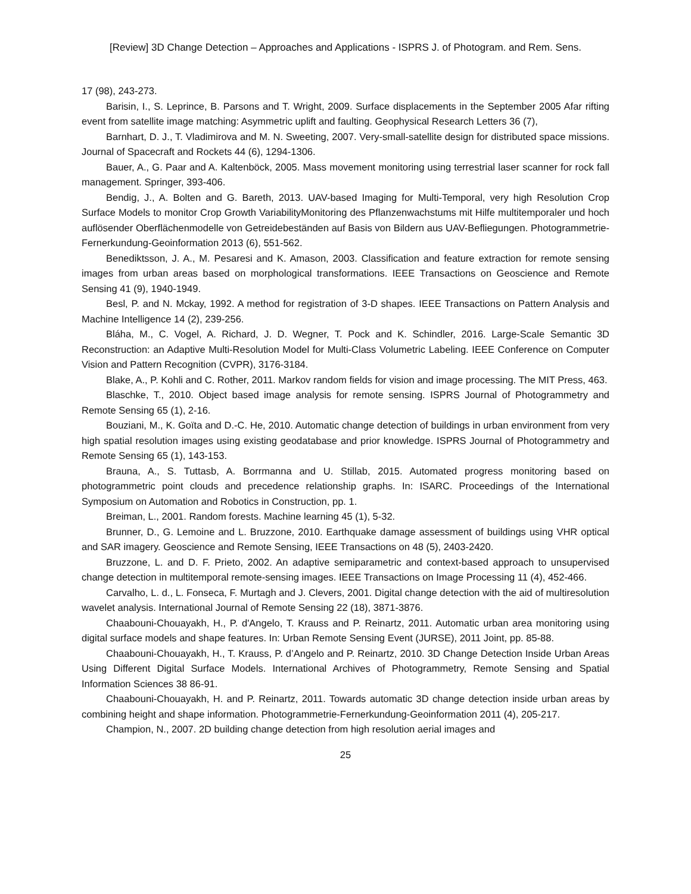[Review] 3D Change Detection – Approaches and Applications - ISPRS J. of Photogram. and Rem. Sens.
17 (98), 243-273.
Barisin, I., S. Leprince, B. Parsons and T. Wright, 2009. Surface displacements in the September 2005 Afar rifting event from satellite image matching: Asymmetric uplift and faulting. Geophysical Research Letters 36 (7),
Barnhart, D. J., T. Vladimirova and M. N. Sweeting, 2007. Very-small-satellite design for distributed space missions. Journal of Spacecraft and Rockets 44 (6), 1294-1306.
Bauer, A., G. Paar and A. Kaltenböck, 2005. Mass movement monitoring using terrestrial laser scanner for rock fall management. Springer, 393-406.
Bendig, J., A. Bolten and G. Bareth, 2013. UAV-based Imaging for Multi-Temporal, very high Resolution Crop Surface Models to monitor Crop Growth VariabilityMonitoring des Pflanzenwachstums mit Hilfe multitemporaler und hoch auflösender Oberflächenmodelle von Getreidebeständen auf Basis von Bildern aus UAV-Befliegungen. Photogrammetrie-Fernerkundung-Geoinformation 2013 (6), 551-562.
Benediktsson, J. A., M. Pesaresi and K. Amason, 2003. Classification and feature extraction for remote sensing images from urban areas based on morphological transformations. IEEE Transactions on Geoscience and Remote Sensing 41 (9), 1940-1949.
Besl, P. and N. Mckay, 1992. A method for registration of 3-D shapes. IEEE Transactions on Pattern Analysis and Machine Intelligence 14 (2), 239-256.
Bláha, M., C. Vogel, A. Richard, J. D. Wegner, T. Pock and K. Schindler, 2016. Large-Scale Semantic 3D Reconstruction: an Adaptive Multi-Resolution Model for Multi-Class Volumetric Labeling. IEEE Conference on Computer Vision and Pattern Recognition (CVPR), 3176-3184.
Blake, A., P. Kohli and C. Rother, 2011. Markov random fields for vision and image processing. The MIT Press, 463.
Blaschke, T., 2010. Object based image analysis for remote sensing. ISPRS Journal of Photogrammetry and Remote Sensing 65 (1), 2-16.
Bouziani, M., K. Goïta and D.-C. He, 2010. Automatic change detection of buildings in urban environment from very high spatial resolution images using existing geodatabase and prior knowledge. ISPRS Journal of Photogrammetry and Remote Sensing 65 (1), 143-153.
Brauna, A., S. Tuttasb, A. Borrmanna and U. Stillab, 2015. Automated progress monitoring based on photogrammetric point clouds and precedence relationship graphs. In: ISARC. Proceedings of the International Symposium on Automation and Robotics in Construction, pp. 1.
Breiman, L., 2001. Random forests. Machine learning 45 (1), 5-32.
Brunner, D., G. Lemoine and L. Bruzzone, 2010. Earthquake damage assessment of buildings using VHR optical and SAR imagery. Geoscience and Remote Sensing, IEEE Transactions on 48 (5), 2403-2420.
Bruzzone, L. and D. F. Prieto, 2002. An adaptive semiparametric and context-based approach to unsupervised change detection in multitemporal remote-sensing images. IEEE Transactions on Image Processing 11 (4), 452-466.
Carvalho, L. d., L. Fonseca, F. Murtagh and J. Clevers, 2001. Digital change detection with the aid of multiresolution wavelet analysis. International Journal of Remote Sensing 22 (18), 3871-3876.
Chaabouni-Chouayakh, H., P. d'Angelo, T. Krauss and P. Reinartz, 2011. Automatic urban area monitoring using digital surface models and shape features. In: Urban Remote Sensing Event (JURSE), 2011 Joint, pp. 85-88.
Chaabouni-Chouayakh, H., T. Krauss, P. d’Angelo and P. Reinartz, 2010. 3D Change Detection Inside Urban Areas Using Different Digital Surface Models. International Archives of Photogrammetry, Remote Sensing and Spatial Information Sciences 38 86-91.
Chaabouni-Chouayakh, H. and P. Reinartz, 2011. Towards automatic 3D change detection inside urban areas by combining height and shape information. Photogrammetrie-Fernerkundung-Geoinformation 2011 (4), 205-217.
Champion, N., 2007. 2D building change detection from high resolution aerial images and
25